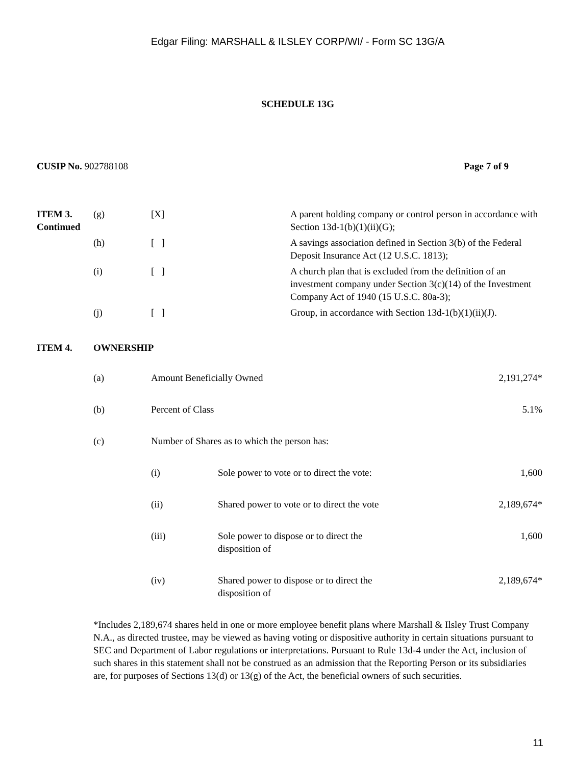Edgar Filing: MARSHALL & ILSLEY CORP/WI/ - Form SC 13G/A
SCHEDULE 13G
CUSIP No. 902788108 Page 7 of 9
| ITEM 3. Continued | (g) | [X] | A parent holding company or control person in accordance with Section 13d-1(b)(1)(ii)(G); |
| | (h) | [ ] | A savings association defined in Section 3(b) of the Federal Deposit Insurance Act (12 U.S.C. 1813); |
| | (i) | [ ] | A church plan that is excluded from the definition of an investment company under Section 3(c)(14) of the Investment Company Act of 1940 (15 U.S.C. 80a-3); |
| | (j) | [ ] | Group, in accordance with Section 13d-1(b)(1)(ii)(J). |
ITEM 4. OWNERSHIP
| (a) | Amount Beneficially Owned | | 2,191,274* |
| (b) | Percent of Class | | 5.1% |
| (c) | Number of Shares as to which the person has: | | |
| | (i) | Sole power to vote or to direct the vote: | 1,600 |
| | (ii) | Shared power to vote or to direct the vote | 2,189,674* |
| | (iii) | Sole power to dispose or to direct the disposition of | 1,600 |
| | (iv) | Shared power to dispose or to direct the disposition of | 2,189,674* |
*Includes 2,189,674 shares held in one or more employee benefit plans where Marshall & Ilsley Trust Company N.A., as directed trustee, may be viewed as having voting or dispositive authority in certain situations pursuant to SEC and Department of Labor regulations or interpretations. Pursuant to Rule 13d-4 under the Act, inclusion of such shares in this statement shall not be construed as an admission that the Reporting Person or its subsidiaries are, for purposes of Sections 13(d) or 13(g) of the Act, the beneficial owners of such securities.
11